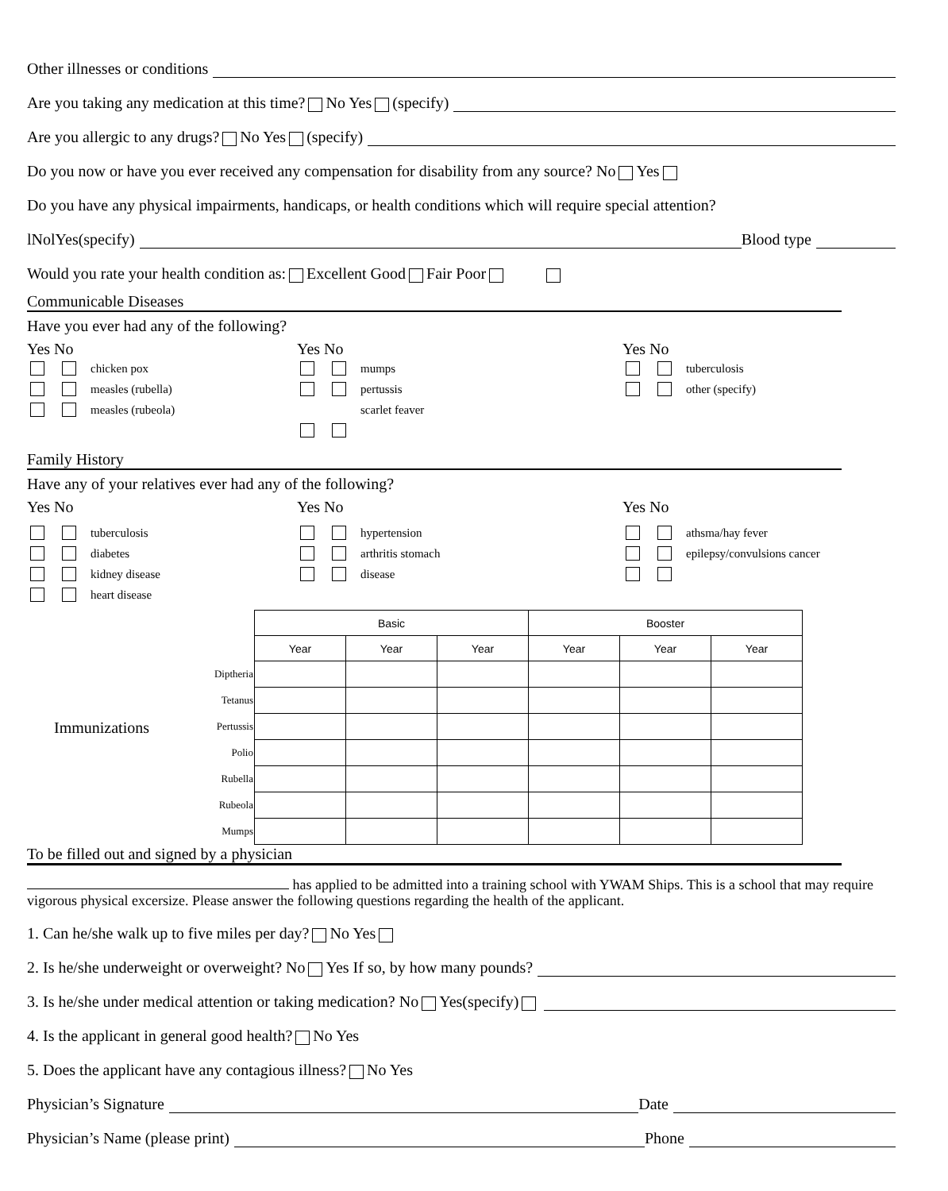Other illnesses or conditions
Are you taking any medication at this time? No Yes (specify)
Are you allergic to any drugs? No Yes (specify)
Do you now or have you ever received any compensation for disability from any source? No Yes
Do you have any physical impairments, handicaps, or health conditions which will require special attention?
lNolYes(specify) Blood type
Would you rate your health condition as: Excellent Good Fair Poor
Communicable Diseases
Have you ever had any of the following?
Yes No
chicken pox
measles (rubella)
measles (rubeola)
Yes No
mumps
pertussis
scarlet feaver
Yes No
tuberculosis
other (specify)
Family History
Have any of your relatives ever had any of the following?
Yes No
tuberculosis
diabetes
kidney disease
heart disease
Yes No
hypertension
arthritis stomach
disease
Yes No
athsma/hay fever
epilepsy/convulsions cancer
Immunizations
| | Basic | | | Booster | | |
| | Year | Year | Year | Year | Year | Year |
| Diptheria | | | | | | |
| Tetanus | | | | | | |
| Pertussis | | | | | | |
| Polio | | | | | | |
| Rubella | | | | | | |
| Rubeola | | | | | | |
| Mumps | | | | | | |
To be filled out and signed by a physician
has applied to be admitted into a training school with YWAM Ships. This is a school that may require vigorous physical excersize. Please answer the following questions regarding the health of the applicant.
1. Can he/she walk up to five miles per day? No Yes
2. Is he/she underweight or overweight? No Yes If so, by how many pounds?
3. Is he/she under medical attention or taking medication? No Yes(specify)
4. Is the applicant in general good health? No Yes
5. Does the applicant have any contagious illness? No Yes
Physician’s Signature Date
Physician’s Name (please print) Phone